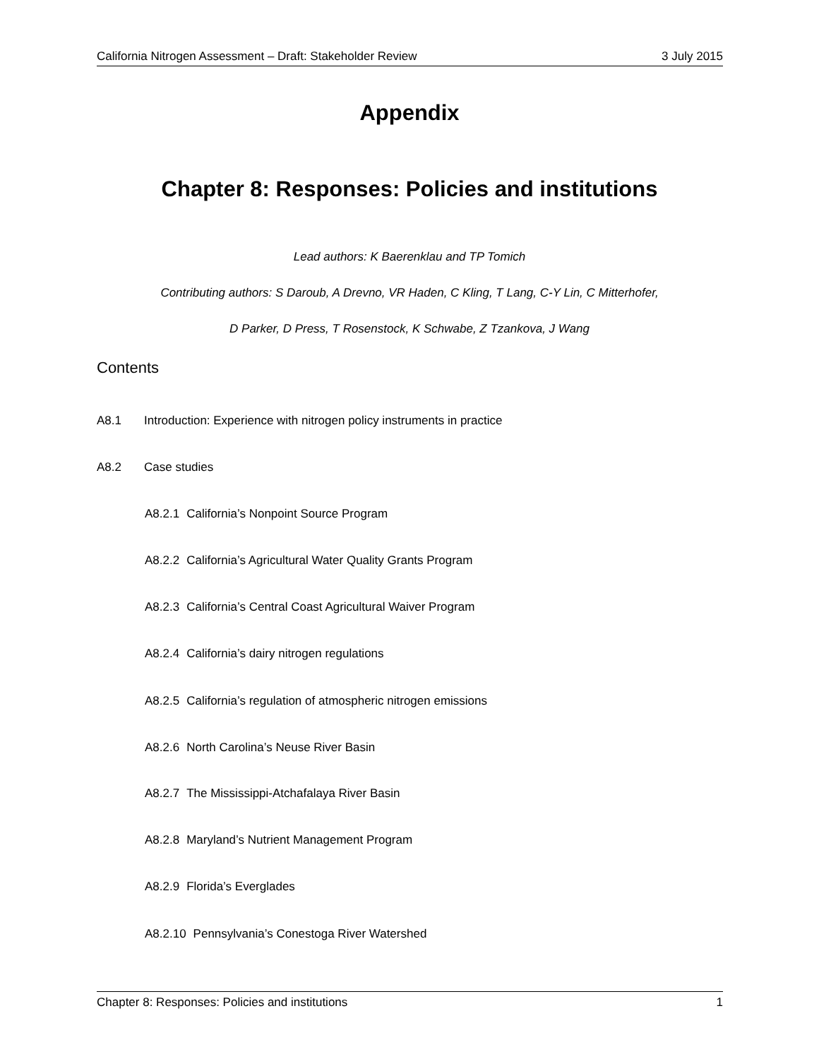California Nitrogen Assessment – Draft: Stakeholder Review 3 July 2015
Appendix
Chapter 8: Responses: Policies and institutions
Lead authors: K Baerenklau and TP Tomich
Contributing authors: S Daroub, A Drevno, VR Haden, C Kling, T Lang, C-Y Lin, C Mitterhofer,
D Parker, D Press, T Rosenstock, K Schwabe, Z Tzankova, J Wang
Contents
A8.1 Introduction: Experience with nitrogen policy instruments in practice
A8.2 Case studies
A8.2.1 California’s Nonpoint Source Program
A8.2.2 California’s Agricultural Water Quality Grants Program
A8.2.3 California’s Central Coast Agricultural Waiver Program
A8.2.4 California’s dairy nitrogen regulations
A8.2.5 California’s regulation of atmospheric nitrogen emissions
A8.2.6 North Carolina’s Neuse River Basin
A8.2.7 The Mississippi-Atchafalaya River Basin
A8.2.8 Maryland’s Nutrient Management Program
A8.2.9 Florida’s Everglades
A8.2.10 Pennsylvania’s Conestoga River Watershed
Chapter 8: Responses: Policies and institutions 1